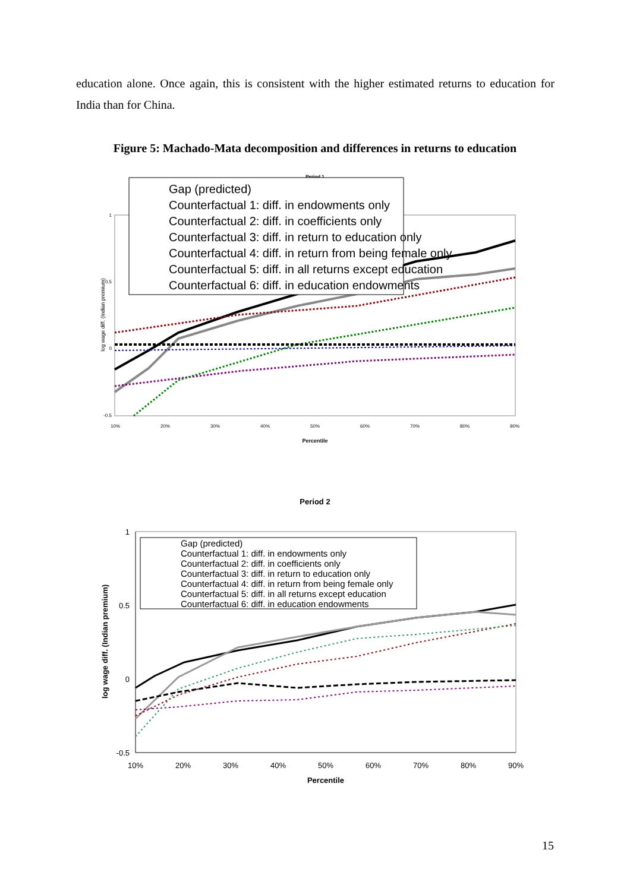education alone. Once again, this is consistent with the higher estimated returns to education for India than for China.
Figure 5: Machado-Mata decomposition and differences in returns to education
Period 1
1
0.5
0
-0.5
log wage diff. (Indian premium)
10%
20%
30%
40%
50%
60%
70%
80%
90%
Percentile
Gap (predicted)
Counterfactual 1: diff. in endowments only
Counterfactual 2: diff. in coefficients only
Counterfactual 3: diff. in return to education only
Counterfactual 4: diff. in return from being female only
Counterfactual 5: diff. in all returns except education
Counterfactual 6: diff. in education endowments
Period 2
1
0.5
0
-0.5
log wage diff. (Indian premium)
10%
20%
30%
40%
50%
60%
70%
80%
90%
Percentile
Gap (predicted)
Counterfactual 1: diff. in endowments only
Counterfactual 2: diff. in coefficients only
Counterfactual 3: diff. in return to education only
Counterfactual 4: diff. in return from being female only
Counterfactual 5: diff. in all returns except education
Counterfactual 6: diff. in education endowments
15